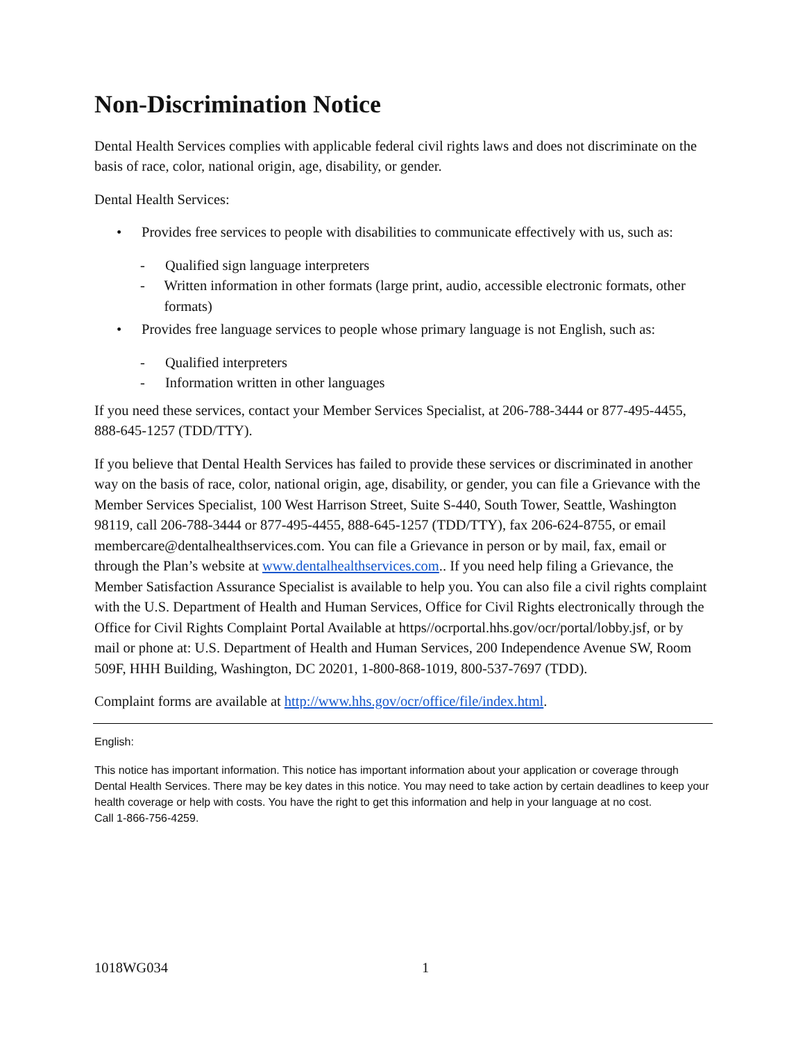Non-Discrimination Notice
Dental Health Services complies with applicable federal civil rights laws and does not discriminate on the basis of race, color, national origin, age, disability, or gender.
Dental Health Services:
• Provides free services to people with disabilities to communicate effectively with us, such as:
- Qualified sign language interpreters
- Written information in other formats (large print, audio, accessible electronic formats, other formats)
• Provides free language services to people whose primary language is not English, such as:
- Qualified interpreters
- Information written in other languages
If you need these services, contact your Member Services Specialist, at 206-788-3444 or 877-495-4455, 888-645-1257 (TDD/TTY).
If you believe that Dental Health Services has failed to provide these services or discriminated in another way on the basis of race, color, national origin, age, disability, or gender, you can file a Grievance with the Member Services Specialist, 100 West Harrison Street, Suite S-440, South Tower, Seattle, Washington 98119, call 206-788-3444 or 877-495-4455, 888-645-1257 (TDD/TTY), fax 206-624-8755, or email membercare@dentalhealthservices.com. You can file a Grievance in person or by mail, fax, email or through the Plan’s website at www.dentalhealthservices.com.. If you need help filing a Grievance, the Member Satisfaction Assurance Specialist is available to help you. You can also file a civil rights complaint with the U.S. Department of Health and Human Services, Office for Civil Rights electronically through the Office for Civil Rights Complaint Portal Available at https//ocrportal.hhs.gov/ocr/portal/lobby.jsf, or by mail or phone at: U.S. Department of Health and Human Services, 200 Independence Avenue SW, Room 509F, HHH Building, Washington, DC 20201, 1-800-868-1019, 800-537-7697 (TDD).
Complaint forms are available at http://www.hhs.gov/ocr/office/file/index.html.
English:
This notice has important information. This notice has important information about your application or coverage through Dental Health Services. There may be key dates in this notice. You may need to take action by certain deadlines to keep your health coverage or help with costs. You have the right to get this information and help in your language at no cost.
Call 1-866-756-4259.
1018WG034 1